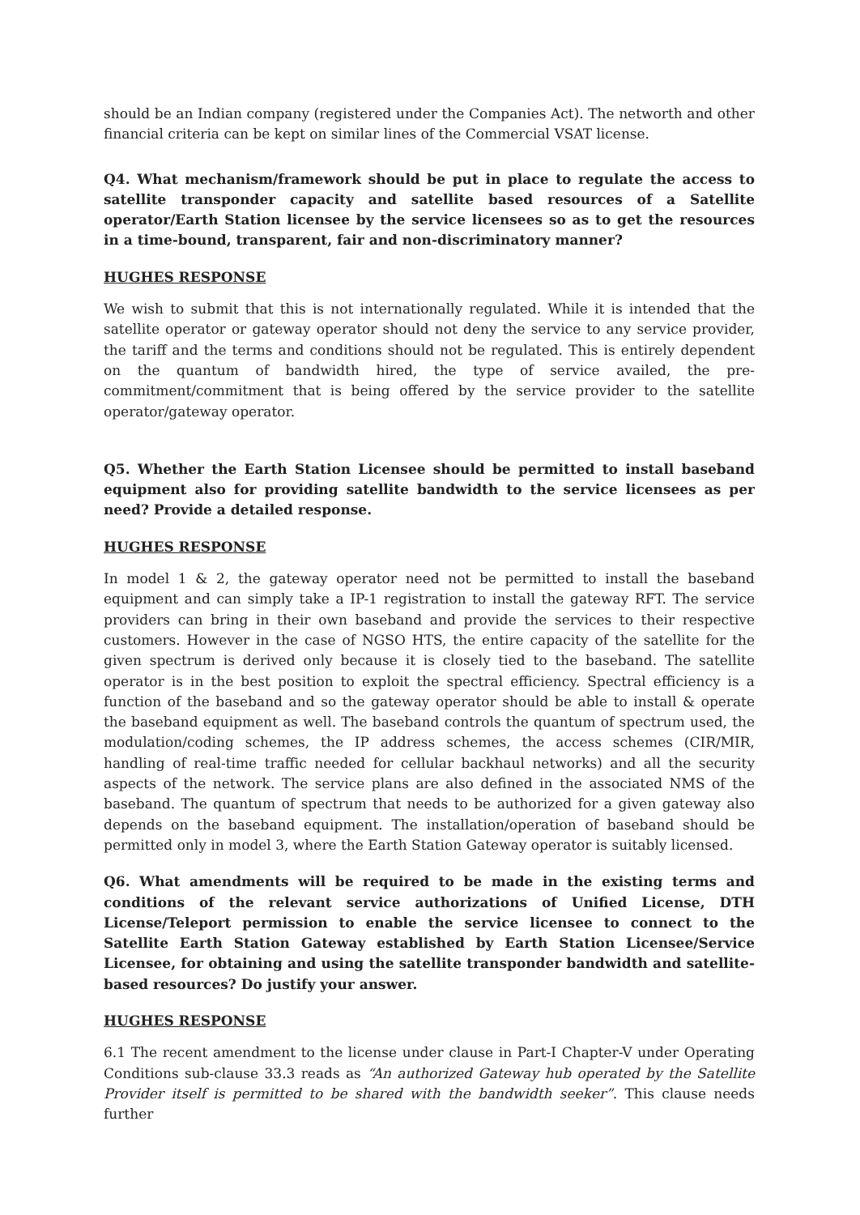should be an Indian company (registered under the Companies Act). The networth and other financial criteria can be kept on similar lines of the Commercial VSAT license.
Q4. What mechanism/framework should be put in place to regulate the access to satellite transponder capacity and satellite based resources of a Satellite operator/Earth Station licensee by the service licensees so as to get the resources in a time-bound, transparent, fair and non-discriminatory manner?
HUGHES RESPONSE
We wish to submit that this is not internationally regulated. While it is intended that the satellite operator or gateway operator should not deny the service to any service provider, the tariff and the terms and conditions should not be regulated. This is entirely dependent on the quantum of bandwidth hired, the type of service availed, the pre-commitment/commitment that is being offered by the service provider to the satellite operator/gateway operator.
Q5. Whether the Earth Station Licensee should be permitted to install baseband equipment also for providing satellite bandwidth to the service licensees as per need? Provide a detailed response.
HUGHES RESPONSE
In model 1 & 2, the gateway operator need not be permitted to install the baseband equipment and can simply take a IP-1 registration to install the gateway RFT. The service providers can bring in their own baseband and provide the services to their respective customers. However in the case of NGSO HTS, the entire capacity of the satellite for the given spectrum is derived only because it is closely tied to the baseband. The satellite operator is in the best position to exploit the spectral efficiency. Spectral efficiency is a function of the baseband and so the gateway operator should be able to install & operate the baseband equipment as well. The baseband controls the quantum of spectrum used, the modulation/coding schemes, the IP address schemes, the access schemes (CIR/MIR, handling of real-time traffic needed for cellular backhaul networks) and all the security aspects of the network. The service plans are also defined in the associated NMS of the baseband. The quantum of spectrum that needs to be authorized for a given gateway also depends on the baseband equipment. The installation/operation of baseband should be permitted only in model 3, where the Earth Station Gateway operator is suitably licensed.
Q6. What amendments will be required to be made in the existing terms and conditions of the relevant service authorizations of Unified License, DTH License/Teleport permission to enable the service licensee to connect to the Satellite Earth Station Gateway established by Earth Station Licensee/Service Licensee, for obtaining and using the satellite transponder bandwidth and satellite-based resources? Do justify your answer.
HUGHES RESPONSE
6.1 The recent amendment to the license under clause in Part-I Chapter-V under Operating Conditions sub-clause 33.3 reads as “An authorized Gateway hub operated by the Satellite Provider itself is permitted to be shared with the bandwidth seeker”. This clause needs further